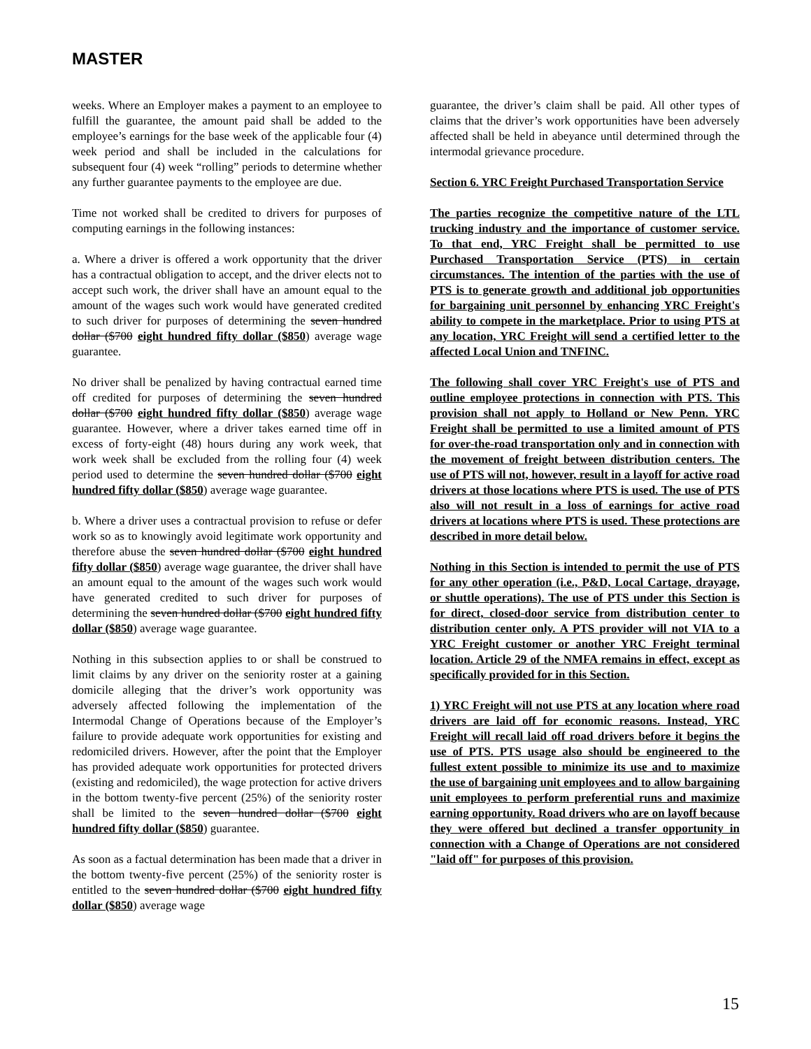MASTER
weeks. Where an Employer makes a payment to an employee to fulfill the guarantee, the amount paid shall be added to the employee’s earnings for the base week of the applicable four (4) week period and shall be included in the calculations for subsequent four (4) week “rolling” periods to determine whether any further guarantee payments to the employee are due.
Time not worked shall be credited to drivers for purposes of computing earnings in the following instances:
a. Where a driver is offered a work opportunity that the driver has a contractual obligation to accept, and the driver elects not to accept such work, the driver shall have an amount equal to the amount of the wages such work would have generated credited to such driver for purposes of determining the seven hundred dollar ($700 eight hundred fifty dollar ($850) average wage guarantee.
No driver shall be penalized by having contractual earned time off credited for purposes of determining the seven hundred dollar ($700 eight hundred fifty dollar ($850) average wage guarantee. However, where a driver takes earned time off in excess of forty-eight (48) hours during any work week, that work week shall be excluded from the rolling four (4) week period used to determine the seven hundred dollar ($700 eight hundred fifty dollar ($850) average wage guarantee.
b. Where a driver uses a contractual provision to refuse or defer work so as to knowingly avoid legitimate work opportunity and therefore abuse the seven hundred dollar ($700 eight hundred fifty dollar ($850) average wage guarantee, the driver shall have an amount equal to the amount of the wages such work would have generated credited to such driver for purposes of determining the seven hundred dollar ($700 eight hundred fifty dollar ($850) average wage guarantee.
Nothing in this subsection applies to or shall be construed to limit claims by any driver on the seniority roster at a gaining domicile alleging that the driver’s work opportunity was adversely affected following the implementation of the Intermodal Change of Operations because of the Employer’s failure to provide adequate work opportunities for existing and redomiciled drivers. However, after the point that the Employer has provided adequate work opportunities for protected drivers (existing and redomiciled), the wage protection for active drivers in the bottom twenty-five percent (25%) of the seniority roster shall be limited to the seven hundred dollar ($700 eight hundred fifty dollar ($850) guarantee.
As soon as a factual determination has been made that a driver in the bottom twenty-five percent (25%) of the seniority roster is entitled to the seven hundred dollar ($700 eight hundred fifty dollar ($850) average wage
guarantee, the driver’s claim shall be paid. All other types of claims that the driver’s work opportunities have been adversely affected shall be held in abeyance until determined through the intermodal grievance procedure.
Section 6. YRC Freight Purchased Transportation Service
The parties recognize the competitive nature of the LTL trucking industry and the importance of customer service. To that end, YRC Freight shall be permitted to use Purchased Transportation Service (PTS) in certain circumstances. The intention of the parties with the use of PTS is to generate growth and additional job opportunities for bargaining unit personnel by enhancing YRC Freight's ability to compete in the marketplace. Prior to using PTS at any location, YRC Freight will send a certified letter to the affected Local Union and TNFINC.
The following shall cover YRC Freight's use of PTS and outline employee protections in connection with PTS. This provision shall not apply to Holland or New Penn. YRC Freight shall be permitted to use a limited amount of PTS for over-the-road transportation only and in connection with the movement of freight between distribution centers. The use of PTS will not, however, result in a layoff for active road drivers at those locations where PTS is used. The use of PTS also will not result in a loss of earnings for active road drivers at locations where PTS is used. These protections are described in more detail below.
Nothing in this Section is intended to permit the use of PTS for any other operation (i.e., P&D, Local Cartage, drayage, or shuttle operations). The use of PTS under this Section is for direct, closed-door service from distribution center to distribution center only. A PTS provider will not VIA to a YRC Freight customer or another YRC Freight terminal location. Article 29 of the NMFA remains in effect, except as specifically provided for in this Section.
1) YRC Freight will not use PTS at any location where road drivers are laid off for economic reasons. Instead, YRC Freight will recall laid off road drivers before it begins the use of PTS. PTS usage also should be engineered to the fullest extent possible to minimize its use and to maximize the use of bargaining unit employees and to allow bargaining unit employees to perform preferential runs and maximize earning opportunity. Road drivers who are on layoff because they were offered but declined a transfer opportunity in connection with a Change of Operations are not considered "laid off" for purposes of this provision.
15